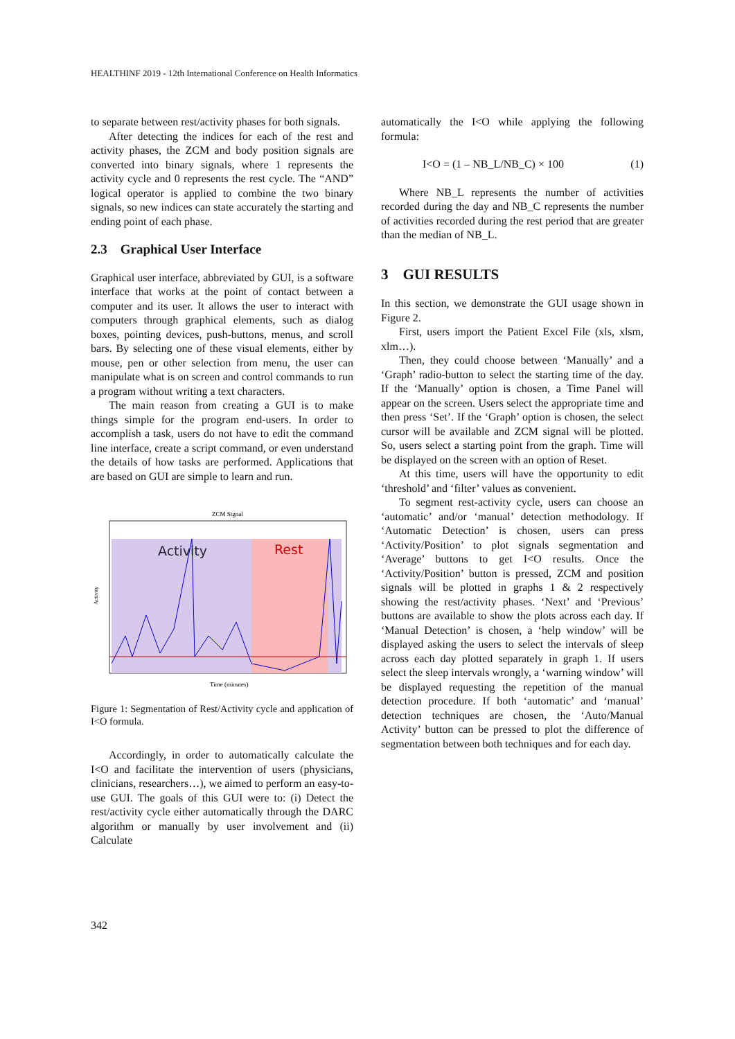HEALTHINF 2019 - 12th International Conference on Health Informatics
to separate between rest/activity phases for both signals.
After detecting the indices for each of the rest and activity phases, the ZCM and body position signals are converted into binary signals, where 1 represents the activity cycle and 0 represents the rest cycle. The “AND” logical operator is applied to combine the two binary signals, so new indices can state accurately the starting and ending point of each phase.
2.3 Graphical User Interface
Graphical user interface, abbreviated by GUI, is a software interface that works at the point of contact between a computer and its user. It allows the user to interact with computers through graphical elements, such as dialog boxes, pointing devices, push-buttons, menus, and scroll bars. By selecting one of these visual elements, either by mouse, pen or other selection from menu, the user can manipulate what is on screen and control commands to run a program without writing a text characters.
The main reason from creating a GUI is to make things simple for the program end-users. In order to accomplish a task, users do not have to edit the command line interface, create a script command, or even understand the details of how tasks are performed. Applications that are based on GUI are simple to learn and run.
ZCM Signal
Activity
Rest
Activity
Time (minutes)
Figure 1: Segmentation of Rest/Activity cycle and application of I<O formula.
Accordingly, in order to automatically calculate the I<O and facilitate the intervention of users (physicians, clinicians, researchers…), we aimed to perform an easy-to-use GUI. The goals of this GUI were to: (i) Detect the rest/activity cycle either automatically through the DARC algorithm or manually by user involvement and (ii) Calculate
automatically the I<O while applying the following formula:
I<O = (1 – NB_L/NB_C) × 100 (1)
Where NB_L represents the number of activities recorded during the day and NB_C represents the number of activities recorded during the rest period that are greater than the median of NB_L.
3 GUI RESULTS
In this section, we demonstrate the GUI usage shown in Figure 2.
First, users import the Patient Excel File (xls, xlsm, xlm…).
Then, they could choose between ‘Manually’ and a ‘Graph’ radio-button to select the starting time of the day. If the ‘Manually’ option is chosen, a Time Panel will appear on the screen. Users select the appropriate time and then press ‘Set’. If the ‘Graph’ option is chosen, the select cursor will be available and ZCM signal will be plotted. So, users select a starting point from the graph. Time will be displayed on the screen with an option of Reset.
At this time, users will have the opportunity to edit ‘threshold’ and ‘filter’ values as convenient.
To segment rest-activity cycle, users can choose an ‘automatic’ and/or ‘manual’ detection methodology. If ‘Automatic Detection’ is chosen, users can press ‘Activity/Position’ to plot signals segmentation and ‘Average’ buttons to get I<O results. Once the ‘Activity/Position’ button is pressed, ZCM and position signals will be plotted in graphs 1 & 2 respectively showing the rest/activity phases. ‘Next’ and ‘Previous’ buttons are available to show the plots across each day. If ‘Manual Detection’ is chosen, a ‘help window’ will be displayed asking the users to select the intervals of sleep across each day plotted separately in graph 1. If users select the sleep intervals wrongly, a ‘warning window’ will be displayed requesting the repetition of the manual detection procedure. If both ‘automatic’ and ‘manual’ detection techniques are chosen, the ‘Auto/Manual Activity’ button can be pressed to plot the difference of segmentation between both techniques and for each day.
342